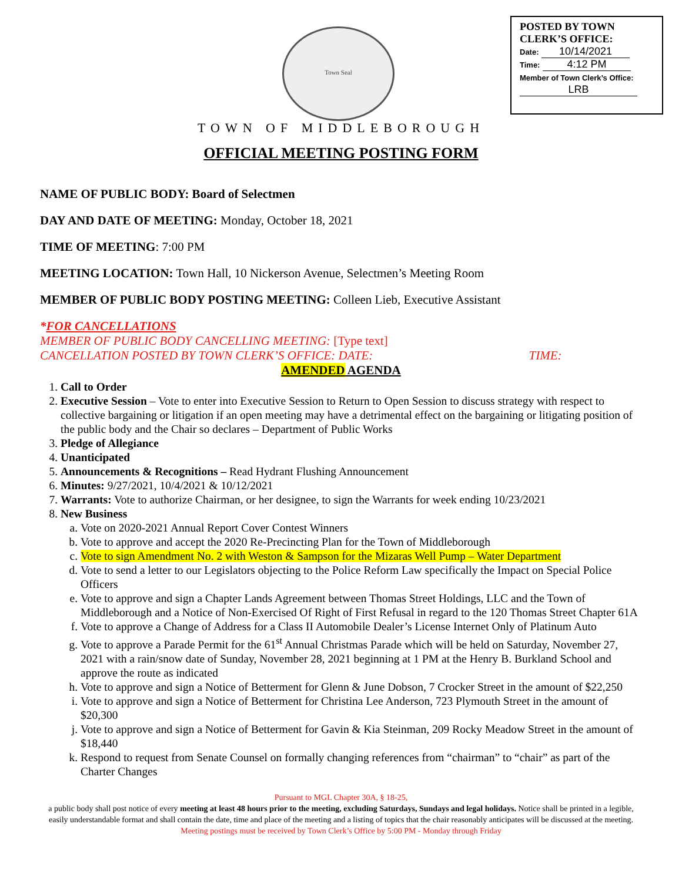Town Seal
POSTED BY TOWN CLERK’S OFFICE:
Date: 10/14/2021
Time: 4:12 PM
Member of Town Clerk’s Office:
LRB
TOWN OF MIDDLEBOROUGH
OFFICIAL MEETING POSTING FORM
NAME OF PUBLIC BODY: Board of Selectmen
DAY AND DATE OF MEETING: Monday, October 18, 2021
TIME OF MEETING: 7:00 PM
MEETING LOCATION: Town Hall, 10 Nickerson Avenue, Selectmen’s Meeting Room
MEMBER OF PUBLIC BODY POSTING MEETING: Colleen Lieb, Executive Assistant
*FOR CANCELLATIONS
MEMBER OF PUBLIC BODY CANCELLING MEETING: [Type text]
CANCELLATION POSTED BY TOWN CLERK’S OFFICE: DATE: TIME:
AMENDED AGENDA
1. Call to Order
2. Executive Session – Vote to enter into Executive Session to Return to Open Session to discuss strategy with respect to collective bargaining or litigation if an open meeting may have a detrimental effect on the bargaining or litigating position of the public body and the Chair so declares – Department of Public Works
3. Pledge of Allegiance
4. Unanticipated
5. Announcements & Recognitions – Read Hydrant Flushing Announcement
6. Minutes: 9/27/2021, 10/4/2021 & 10/12/2021
7. Warrants: Vote to authorize Chairman, or her designee, to sign the Warrants for week ending 10/23/2021
8. New Business
a. Vote on 2020-2021 Annual Report Cover Contest Winners
b. Vote to approve and accept the 2020 Re-Precincting Plan for the Town of Middleborough
c. Vote to sign Amendment No. 2 with Weston & Sampson for the Mizaras Well Pump – Water Department
d. Vote to send a letter to our Legislators objecting to the Police Reform Law specifically the Impact on Special Police Officers
e. Vote to approve and sign a Chapter Lands Agreement between Thomas Street Holdings, LLC and the Town of Middleborough and a Notice of Non-Exercised Of Right of First Refusal in regard to the 120 Thomas Street Chapter 61A
f. Vote to approve a Change of Address for a Class II Automobile Dealer’s License Internet Only of Platinum Auto
g. Vote to approve a Parade Permit for the 61<sup>st</sup> Annual Christmas Parade which will be held on Saturday, November 27, 2021 with a rain/snow date of Sunday, November 28, 2021 beginning at 1 PM at the Henry B. Burkland School and approve the route as indicated
h. Vote to approve and sign a Notice of Betterment for Glenn & June Dobson, 7 Crocker Street in the amount of $22,250
i. Vote to approve and sign a Notice of Betterment for Christina Lee Anderson, 723 Plymouth Street in the amount of $20,300
j. Vote to approve and sign a Notice of Betterment for Gavin & Kia Steinman, 209 Rocky Meadow Street in the amount of $18,440
k. Respond to request from Senate Counsel on formally changing references from “chairman” to “chair” as part of the Charter Changes
Pursuant to MGL Chapter 30A, § 18-25,
a public body shall post notice of every meeting at least 48 hours prior to the meeting, excluding Saturdays, Sundays and legal holidays. Notice shall be printed in a legible, easily understandable format and shall contain the date, time and place of the meeting and a listing of topics that the chair reasonably anticipates will be discussed at the meeting.
Meeting postings must be received by Town Clerk’s Office by 5:00 PM - Monday through Friday